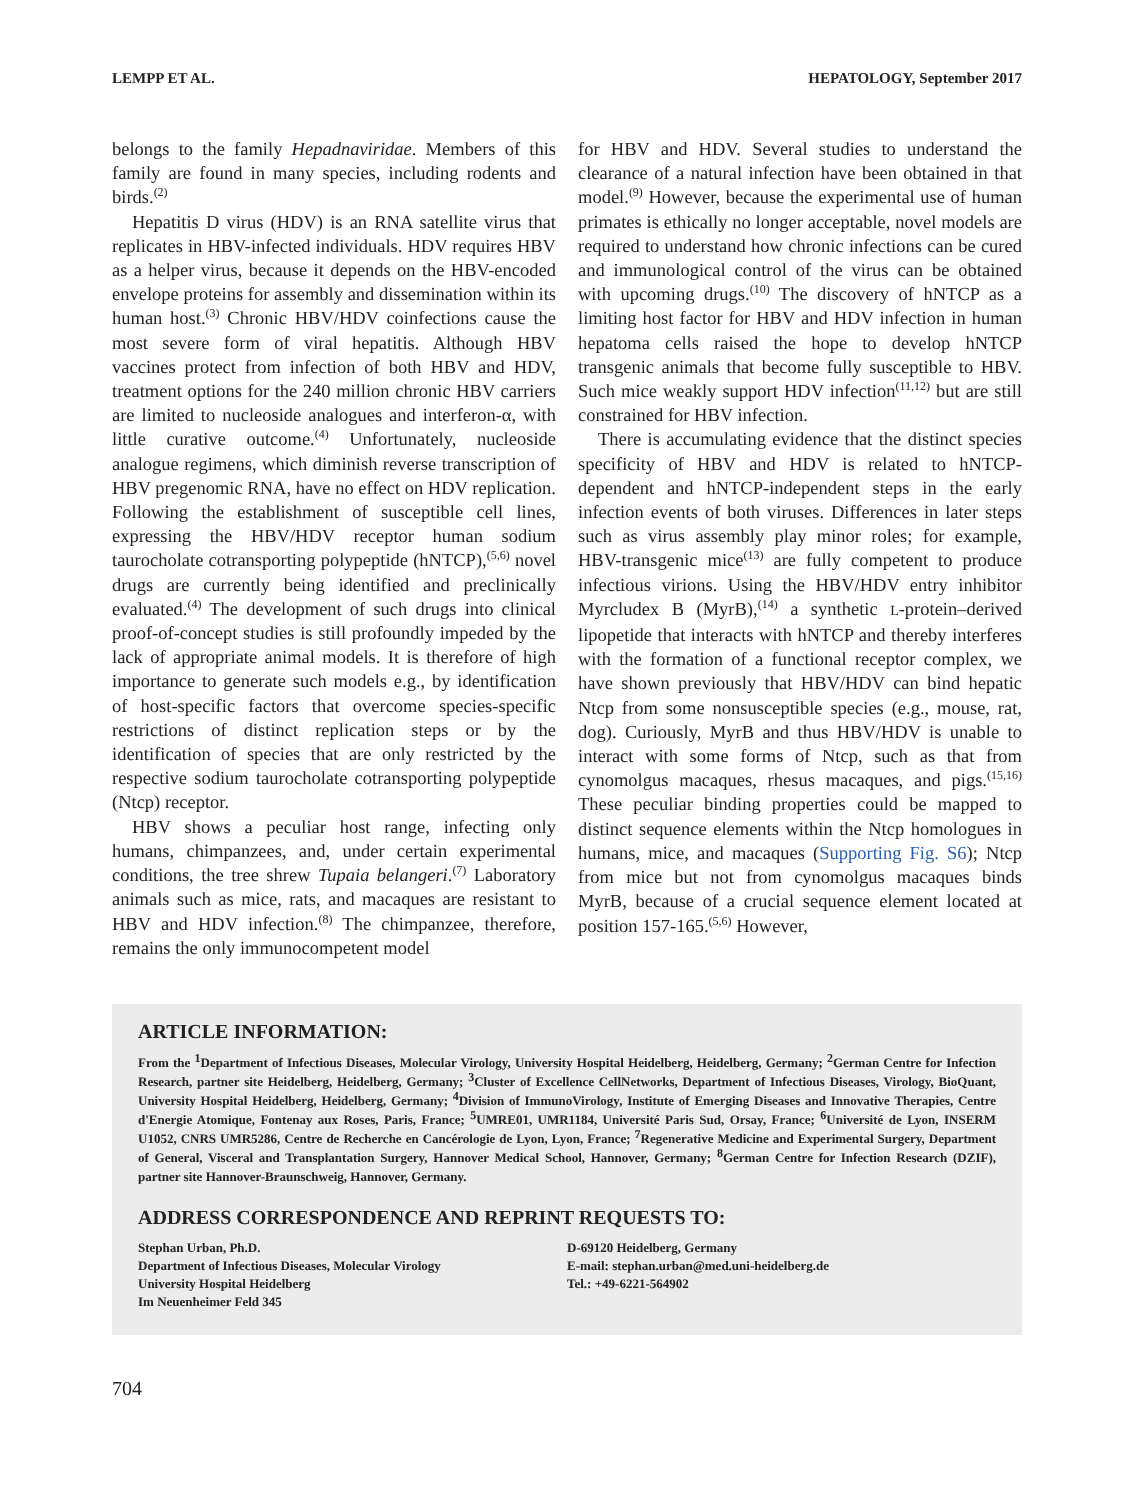LEMPP ET AL. HEPATOLOGY, September 2017
belongs to the family Hepadnaviridae. Members of this family are found in many species, including rodents and birds.<sup>(2)</sup>
Hepatitis D virus (HDV) is an RNA satellite virus that replicates in HBV-infected individuals. HDV requires HBV as a helper virus, because it depends on the HBV-encoded envelope proteins for assembly and dissemination within its human host.<sup>(3)</sup> Chronic HBV/HDV coinfections cause the most severe form of viral hepatitis. Although HBV vaccines protect from infection of both HBV and HDV, treatment options for the 240 million chronic HBV carriers are limited to nucleoside analogues and interferon-α, with little curative outcome.<sup>(4)</sup> Unfortunately, nucleoside analogue regimens, which diminish reverse transcription of HBV pregenomic RNA, have no effect on HDV replication. Following the establishment of susceptible cell lines, expressing the HBV/HDV receptor human sodium taurocholate cotransporting polypeptide (hNTCP),<sup>(5,6)</sup> novel drugs are currently being identified and preclinically evaluated.<sup>(4)</sup> The development of such drugs into clinical proof-of-concept studies is still profoundly impeded by the lack of appropriate animal models. It is therefore of high importance to generate such models e.g., by identification of host-specific factors that overcome species-specific restrictions of distinct replication steps or by the identification of species that are only restricted by the respective sodium taurocholate cotransporting polypeptide (Ntcp) receptor.
HBV shows a peculiar host range, infecting only humans, chimpanzees, and, under certain experimental conditions, the tree shrew Tupaia belangeri.<sup>(7)</sup> Laboratory animals such as mice, rats, and macaques are resistant to HBV and HDV infection.<sup>(8)</sup> The chimpanzee, therefore, remains the only immunocompetent model
for HBV and HDV. Several studies to understand the clearance of a natural infection have been obtained in that model.<sup>(9)</sup> However, because the experimental use of human primates is ethically no longer acceptable, novel models are required to understand how chronic infections can be cured and immunological control of the virus can be obtained with upcoming drugs.<sup>(10)</sup> The discovery of hNTCP as a limiting host factor for HBV and HDV infection in human hepatoma cells raised the hope to develop hNTCP transgenic animals that become fully susceptible to HBV. Such mice weakly support HDV infection<sup>(11,12)</sup> but are still constrained for HBV infection.
There is accumulating evidence that the distinct species specificity of HBV and HDV is related to hNTCP-dependent and hNTCP-independent steps in the early infection events of both viruses. Differences in later steps such as virus assembly play minor roles; for example, HBV-transgenic mice<sup>(13)</sup> are fully competent to produce infectious virions. Using the HBV/HDV entry inhibitor Myrcludex B (MyrB),<sup>(14)</sup> a synthetic L-protein–derived lipopetide that interacts with hNTCP and thereby interferes with the formation of a functional receptor complex, we have shown previously that HBV/HDV can bind hepatic Ntcp from some nonsusceptible species (e.g., mouse, rat, dog). Curiously, MyrB and thus HBV/HDV is unable to interact with some forms of Ntcp, such as that from cynomolgus macaques, rhesus macaques, and pigs.<sup>(15,16)</sup> These peculiar binding properties could be mapped to distinct sequence elements within the Ntcp homologues in humans, mice, and macaques (Supporting Fig. S6); Ntcp from mice but not from cynomolgus macaques binds MyrB, because of a crucial sequence element located at position 157-165.<sup>(5,6)</sup> However,
ARTICLE INFORMATION:
From the <sup>1</sup>Department of Infectious Diseases, Molecular Virology, University Hospital Heidelberg, Heidelberg, Germany; <sup>2</sup>German Centre for Infection Research, partner site Heidelberg, Heidelberg, Germany; <sup>3</sup>Cluster of Excellence CellNetworks, Department of Infectious Diseases, Virology, BioQuant, University Hospital Heidelberg, Heidelberg, Germany; <sup>4</sup>Division of ImmunoVirology, Institute of Emerging Diseases and Innovative Therapies, Centre d'Energie Atomique, Fontenay aux Roses, Paris, France; <sup>5</sup>UMRE01, UMR1184, Université Paris Sud, Orsay, France; <sup>6</sup>Université de Lyon, INSERM U1052, CNRS UMR5286, Centre de Recherche en Cancérologie de Lyon, Lyon, France; <sup>7</sup>Regenerative Medicine and Experimental Surgery, Department of General, Visceral and Transplantation Surgery, Hannover Medical School, Hannover, Germany; <sup>8</sup>German Centre for Infection Research (DZIF), partner site Hannover-Braunschweig, Hannover, Germany.
ADDRESS CORRESPONDENCE AND REPRINT REQUESTS TO:
Stephan Urban, Ph.D.
Department of Infectious Diseases, Molecular Virology
University Hospital Heidelberg
Im Neuenheimer Feld 345
D-69120 Heidelberg, Germany
E-mail: stephan.urban@med.uni-heidelberg.de
Tel.: +49-6221-564902
704